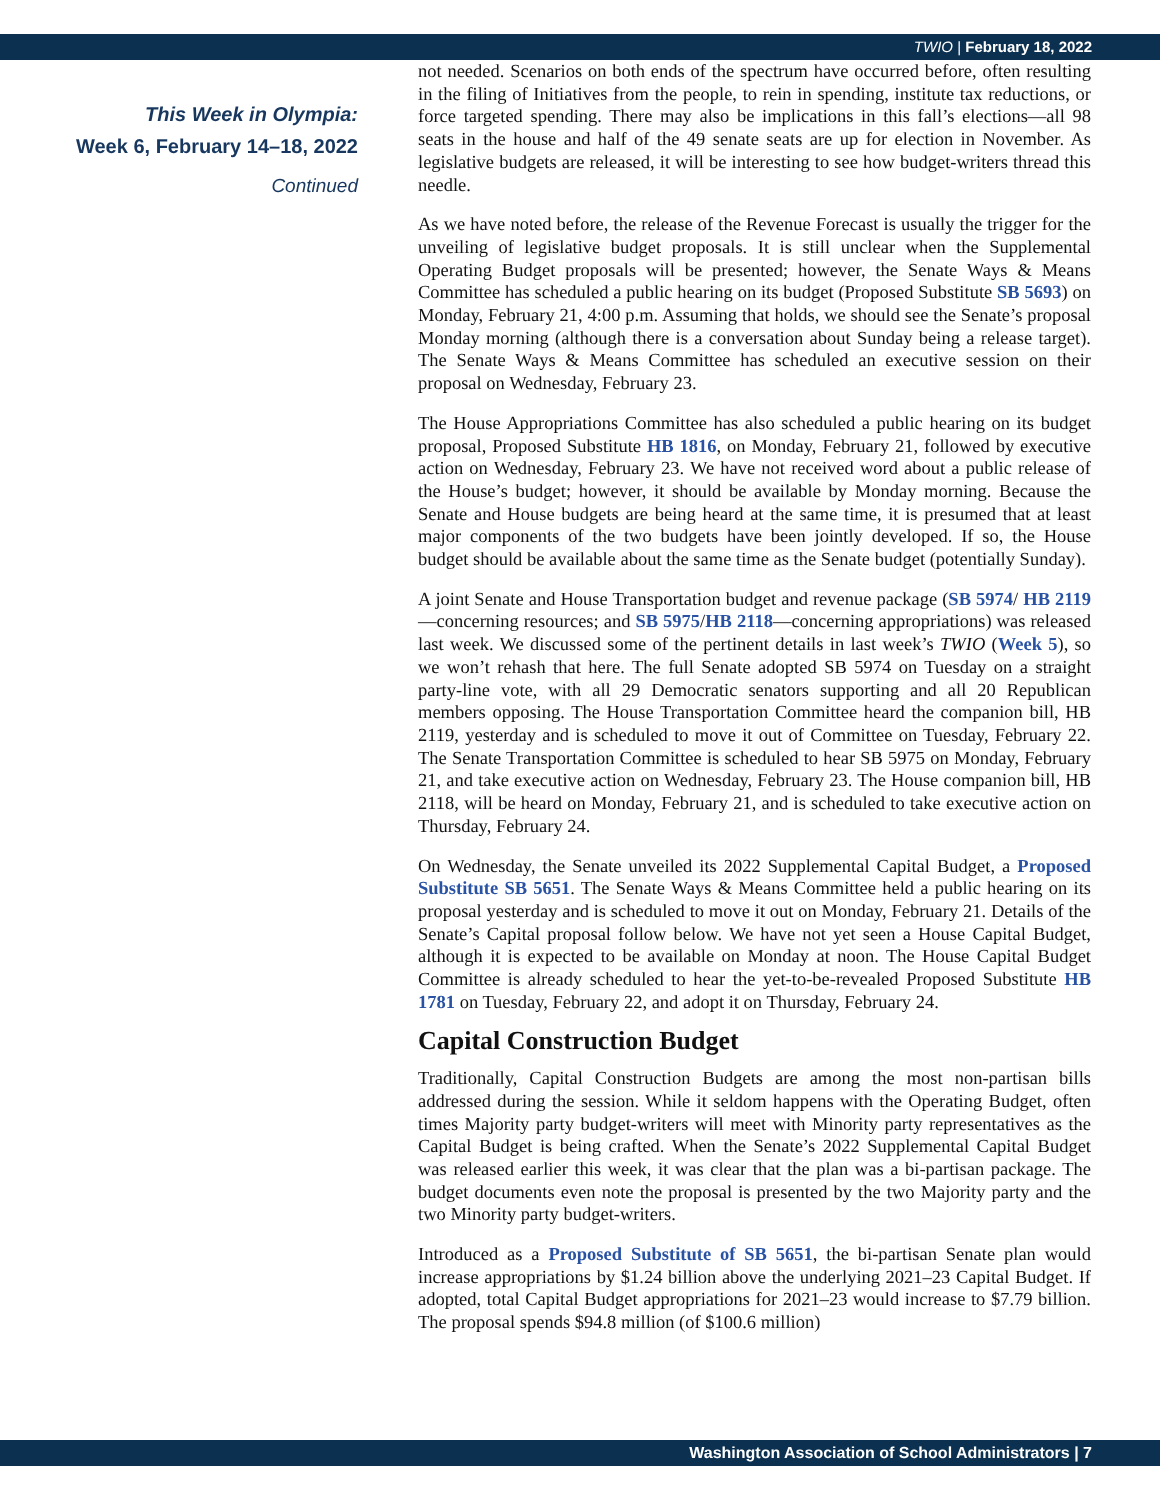TWIO | February 18, 2022
This Week in Olympia:
Week 6, February 14–18, 2022
Continued
not needed. Scenarios on both ends of the spectrum have occurred before, often resulting in the filing of Initiatives from the people, to rein in spending, institute tax reductions, or force targeted spending. There may also be implications in this fall’s elections—all 98 seats in the house and half of the 49 senate seats are up for election in November. As legislative budgets are released, it will be interesting to see how budget-writers thread this needle.
As we have noted before, the release of the Revenue Forecast is usually the trigger for the unveiling of legislative budget proposals. It is still unclear when the Supplemental Operating Budget proposals will be presented; however, the Senate Ways & Means Committee has scheduled a public hearing on its budget (Proposed Substitute SB 5693) on Monday, February 21, 4:00 p.m. Assuming that holds, we should see the Senate’s proposal Monday morning (although there is a conversation about Sunday being a release target). The Senate Ways & Means Committee has scheduled an executive session on their proposal on Wednesday, February 23.
The House Appropriations Committee has also scheduled a public hearing on its budget proposal, Proposed Substitute HB 1816, on Monday, February 21, followed by executive action on Wednesday, February 23. We have not received word about a public release of the House’s budget; however, it should be available by Monday morning. Because the Senate and House budgets are being heard at the same time, it is presumed that at least major components of the two budgets have been jointly developed. If so, the House budget should be available about the same time as the Senate budget (potentially Sunday).
A joint Senate and House Transportation budget and revenue package (SB 5974/ HB 2119—concerning resources; and SB 5975/HB 2118—concerning appropriations) was released last week. We discussed some of the pertinent details in last week’s TWIO (Week 5), so we won’t rehash that here. The full Senate adopted SB 5974 on Tuesday on a straight party-line vote, with all 29 Democratic senators supporting and all 20 Republican members opposing. The House Transportation Committee heard the companion bill, HB 2119, yesterday and is scheduled to move it out of Committee on Tuesday, February 22. The Senate Transportation Committee is scheduled to hear SB 5975 on Monday, February 21, and take executive action on Wednesday, February 23. The House companion bill, HB 2118, will be heard on Monday, February 21, and is scheduled to take executive action on Thursday, February 24.
On Wednesday, the Senate unveiled its 2022 Supplemental Capital Budget, a Proposed Substitute SB 5651. The Senate Ways & Means Committee held a public hearing on its proposal yesterday and is scheduled to move it out on Monday, February 21. Details of the Senate’s Capital proposal follow below. We have not yet seen a House Capital Budget, although it is expected to be available on Monday at noon. The House Capital Budget Committee is already scheduled to hear the yet-to-be-revealed Proposed Substitute HB 1781 on Tuesday, February 22, and adopt it on Thursday, February 24.
Capital Construction Budget
Traditionally, Capital Construction Budgets are among the most non-partisan bills addressed during the session. While it seldom happens with the Operating Budget, often times Majority party budget-writers will meet with Minority party representatives as the Capital Budget is being crafted. When the Senate’s 2022 Supplemental Capital Budget was released earlier this week, it was clear that the plan was a bi-partisan package. The budget documents even note the proposal is presented by the two Majority party and the two Minority party budget-writers.
Introduced as a Proposed Substitute of SB 5651, the bi-partisan Senate plan would increase appropriations by $1.24 billion above the underlying 2021–23 Capital Budget. If adopted, total Capital Budget appropriations for 2021–23 would increase to $7.79 billion. The proposal spends $94.8 million (of $100.6 million)
Washington Association of School Administrators | 7